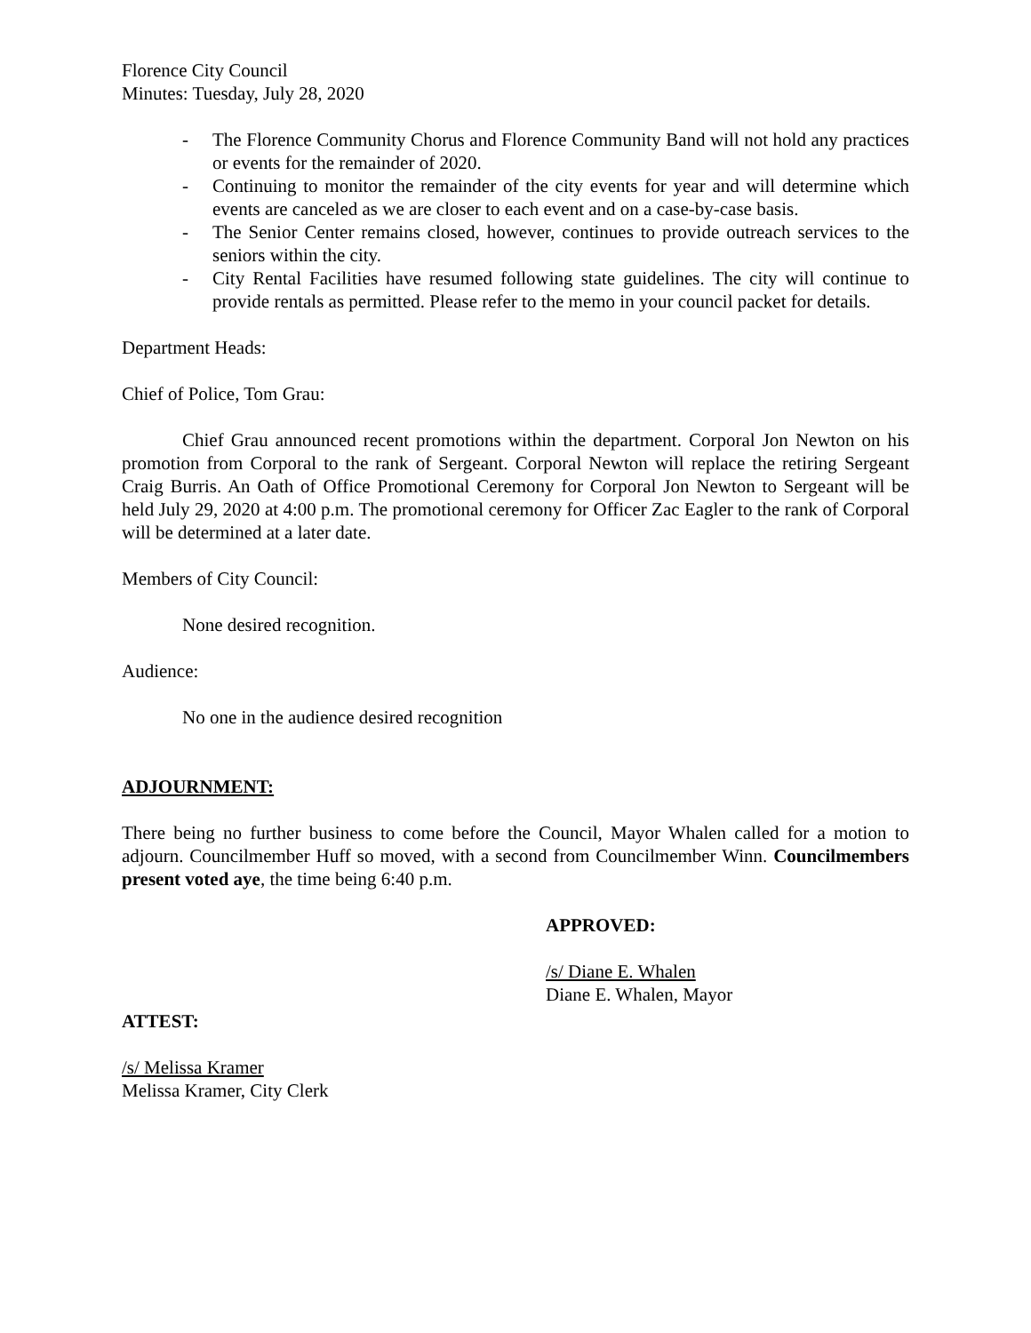Florence City Council
Minutes: Tuesday, July 28, 2020
- The Florence Community Chorus and Florence Community Band will not hold any practices or events for the remainder of 2020.
- Continuing to monitor the remainder of the city events for year and will determine which events are canceled as we are closer to each event and on a case-by-case basis.
- The Senior Center remains closed, however, continues to provide outreach services to the seniors within the city.
- City Rental Facilities have resumed following state guidelines. The city will continue to provide rentals as permitted. Please refer to the memo in your council packet for details.
Department Heads:
Chief of Police, Tom Grau:
Chief Grau announced recent promotions within the department. Corporal Jon Newton on his promotion from Corporal to the rank of Sergeant. Corporal Newton will replace the retiring Sergeant Craig Burris. An Oath of Office Promotional Ceremony for Corporal Jon Newton to Sergeant will be held July 29, 2020 at 4:00 p.m. The promotional ceremony for Officer Zac Eagler to the rank of Corporal will be determined at a later date.
Members of City Council:
None desired recognition.
Audience:
No one in the audience desired recognition
ADJOURNMENT:
There being no further business to come before the Council, Mayor Whalen called for a motion to adjourn. Councilmember Huff so moved, with a second from Councilmember Winn. Councilmembers present voted aye, the time being 6:40 p.m.
APPROVED:
/s/ Diane E. Whalen
Diane E. Whalen, Mayor
ATTEST:
/s/ Melissa Kramer
Melissa Kramer, City Clerk